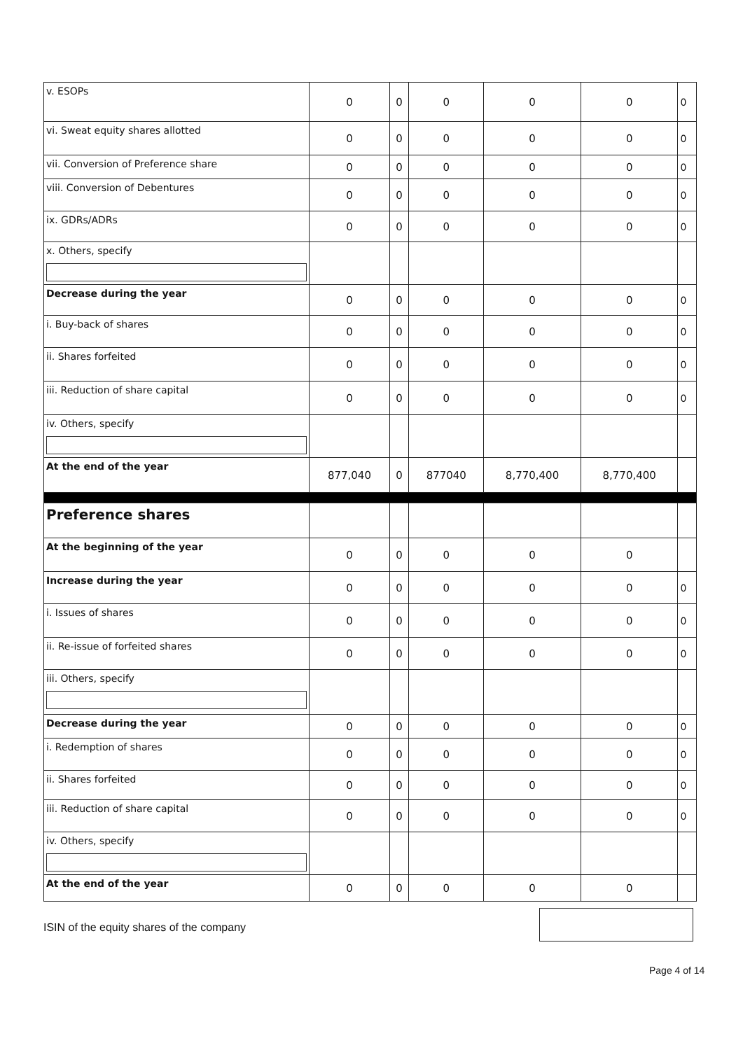| v. ESOPs | 0 | 0 | 0 | 0 | 0 | 0 |
| vi. Sweat equity shares allotted | 0 | 0 | 0 | 0 | 0 | 0 |
| vii. Conversion of Preference share | 0 | 0 | 0 | 0 | 0 | 0 |
| viii. Conversion of Debentures | 0 | 0 | 0 | 0 | 0 | 0 |
| ix. GDRs/ADRs | 0 | 0 | 0 | 0 | 0 | 0 |
| x. Others, specify | | | | | | |
| Decrease during the year | 0 | 0 | 0 | 0 | 0 | 0 |
| i. Buy-back of shares | 0 | 0 | 0 | 0 | 0 | 0 |
| ii. Shares forfeited | 0 | 0 | 0 | 0 | 0 | 0 |
| iii. Reduction of share capital | 0 | 0 | 0 | 0 | 0 | 0 |
| iv. Others, specify | | | | | | |
| At the end of the year | 877,040 | 0 | 877040 | 8,770,400 | 8,770,400 | |
| Preference shares | | | | | | |
| At the beginning of the year | 0 | 0 | 0 | 0 | 0 | |
| Increase during the year | 0 | 0 | 0 | 0 | 0 | 0 |
| i. Issues of shares | 0 | 0 | 0 | 0 | 0 | 0 |
| ii. Re-issue of forfeited shares | 0 | 0 | 0 | 0 | 0 | 0 |
| iii. Others, specify | | | | | | |
| Decrease during the year | 0 | 0 | 0 | 0 | 0 | 0 |
| i. Redemption of shares | 0 | 0 | 0 | 0 | 0 | 0 |
| ii. Shares forfeited | 0 | 0 | 0 | 0 | 0 | 0 |
| iii. Reduction of share capital | 0 | 0 | 0 | 0 | 0 | 0 |
| iv. Others, specify | | | | | | |
| At the end of the year | 0 | 0 | 0 | 0 | 0 | |
ISIN of the equity shares of the company
Page 4 of 14